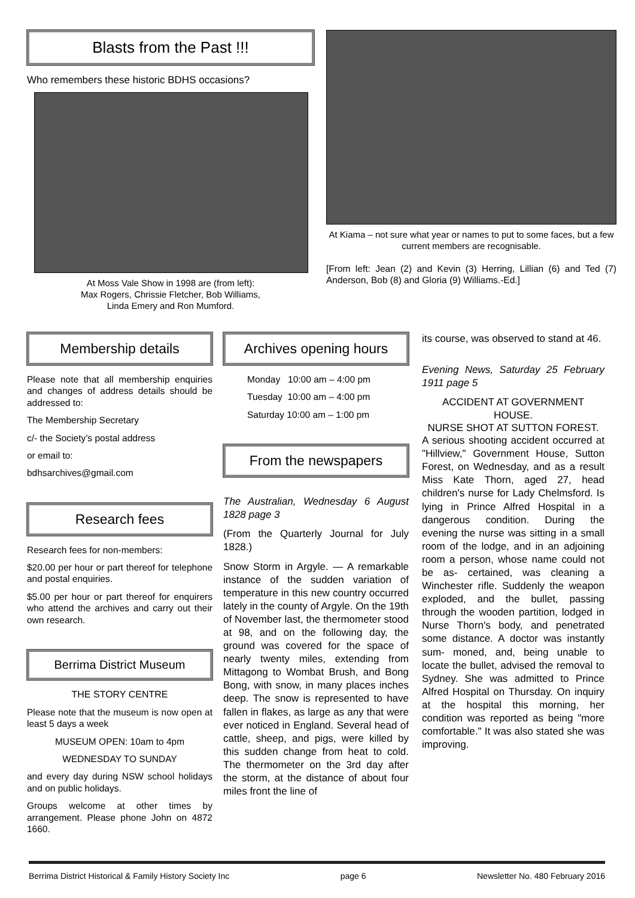Blasts from the Past !!!
Who remembers these historic BDHS occasions?
At Moss Vale Show in 1998 are (from left):
Max Rogers, Chrissie Fletcher, Bob Williams,
Linda Emery and Ron Mumford.
At Kiama – not sure what year or names to put to some faces, but a few current members are recognisable.
[From left: Jean (2) and Kevin (3) Herring, Lillian (6) and Ted (7) Anderson, Bob (8) and Gloria (9) Williams.-Ed.]
Membership details
Please note that all membership enquiries and changes of address details should be addressed to:
The Membership Secretary
c/- the Society’s postal address
or email to:
bdhsarchives@gmail.com
Research fees
Research fees for non-members:
$20.00 per hour or part thereof for telephone and postal enquiries.
$5.00 per hour or part thereof for enquirers who attend the archives and carry out their own research.
Berrima District Museum
THE STORY CENTRE
Please note that the museum is now open at least 5 days a week
MUSEUM OPEN: 10am to 4pm
WEDNESDAY TO SUNDAY
and every day during NSW school holidays and on public holidays.
Groups welcome at other times by arrangement. Please phone John on 4872 1660.
Archives opening hours
Monday 10:00 am – 4:00 pm
Tuesday 10:00 am – 4:00 pm
Saturday 10:00 am – 1:00 pm
From the newspapers
The Australian, Wednesday 6 August 1828 page 3
(From the Quarterly Journal for July 1828.)
Snow Storm in Argyle. — A remarkable instance of the sudden variation of temperature in this new country occurred lately in the county of Argyle. On the 19th of November last, the thermometer stood at 98, and on the following day, the ground was covered for the space of nearly twenty miles, extending from Mittagong to Wombat Brush, and Bong Bong, with snow, in many places inches deep. The snow is represented to have fallen in flakes, as large as any that were ever noticed in England. Several head of cattle, sheep, and pigs, were killed by this sudden change from heat to cold. The thermometer on the 3rd day after the storm, at the distance of about four miles front the line of
its course, was observed to stand at 46.
Evening News, Saturday 25 February 1911 page 5
ACCIDENT AT GOVERNMENT HOUSE.
NURSE SHOT AT SUTTON FOREST.
A serious shooting accident occurred at "Hillview," Government House, Sutton Forest, on Wednesday, and as a result Miss Kate Thorn, aged 27, head children's nurse for Lady Chelmsford. Is lying in Prince Alfred Hospital in a dangerous condition. During the evening the nurse was sitting in a small room of the lodge, and in an adjoining room a person, whose name could not be as- certained, was cleaning a Winchester rifle. Suddenly the weapon exploded, and the bullet, passing through the wooden partition, lodged in Nurse Thorn's body, and penetrated some distance. A doctor was instantly sum- moned, and, being unable to locate the bullet, advised the removal to Sydney. She was admitted to Prince Alfred Hospital on Thursday. On inquiry at the hospital this morning, her condition was reported as being "more comfortable." It was also stated she was improving.
Berrima District Historical & Family History Society Inc page 6 Newsletter No. 480 February 2016